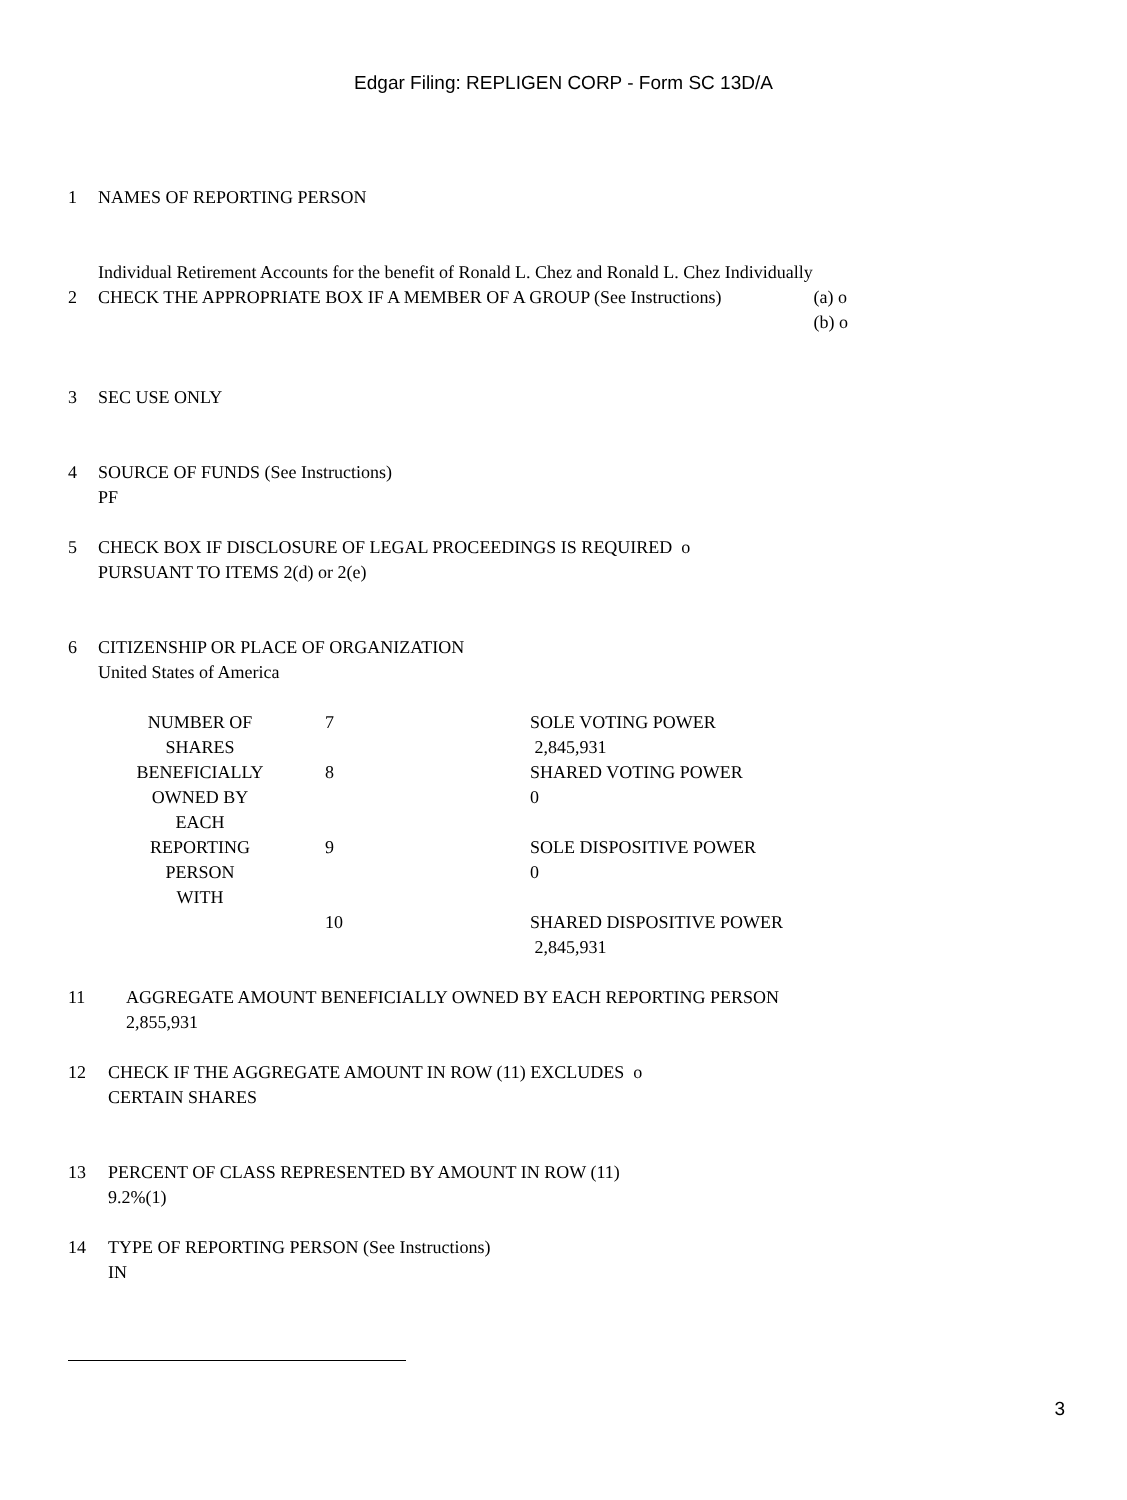Edgar Filing: REPLIGEN CORP - Form SC 13D/A
1 NAMES OF REPORTING PERSON
Individual Retirement Accounts for the benefit of Ronald L. Chez and Ronald L. Chez Individually
2 CHECK THE APPROPRIATE BOX IF A MEMBER OF A GROUP (See Instructions) (a) o
(b) o
3 SEC USE ONLY
4 SOURCE OF FUNDS (See Instructions)
PF
5 CHECK BOX IF DISCLOSURE OF LEGAL PROCEEDINGS IS REQUIRED o
PURSUANT TO ITEMS 2(d) or 2(e)
6 CITIZENSHIP OR PLACE OF ORGANIZATION
United States of America
| NUMBER OF SHARES BENEFICIALLY OWNED BY EACH REPORTING PERSON WITH | 7 | SOLE VOTING POWER 2,845,931 |
| | 8 | SHARED VOTING POWER 0 |
| | 9 | SOLE DISPOSITIVE POWER 0 |
| | 10 | SHARED DISPOSITIVE POWER 2,845,931 |
11 AGGREGATE AMOUNT BENEFICIALLY OWNED BY EACH REPORTING PERSON
2,855,931
12 CHECK IF THE AGGREGATE AMOUNT IN ROW (11) EXCLUDES o
CERTAIN SHARES
13 PERCENT OF CLASS REPRESENTED BY AMOUNT IN ROW (11)
9.2%(1)
14 TYPE OF REPORTING PERSON (See Instructions)
IN
3